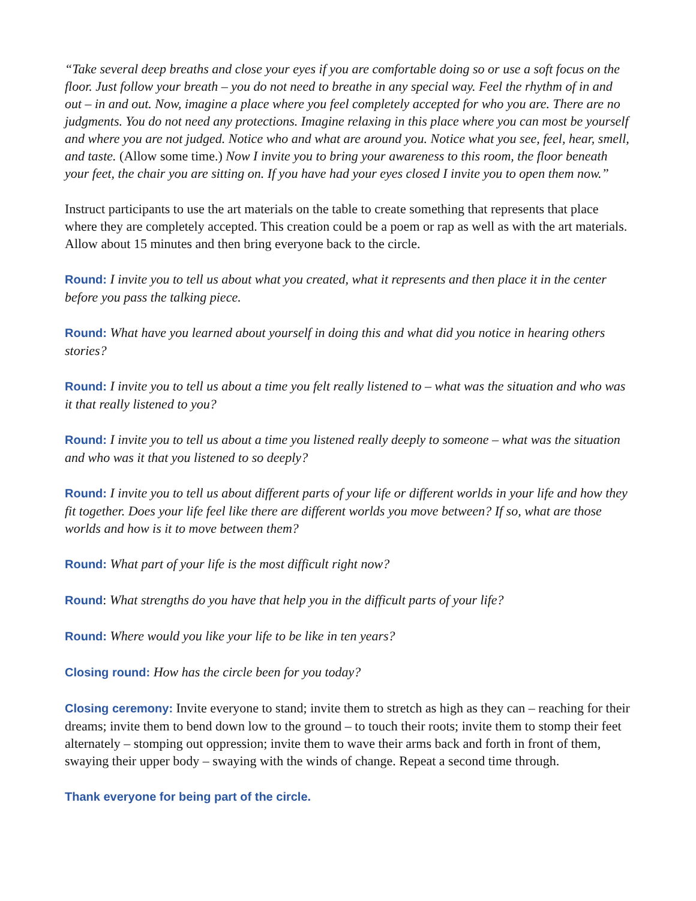“Take several deep breaths and close your eyes if you are comfortable doing so or use a soft focus on the floor. Just follow your breath – you do not need to breathe in any special way. Feel the rhythm of in and out – in and out. Now, imagine a place where you feel completely accepted for who you are. There are no judgments. You do not need any protections. Imagine relaxing in this place where you can most be yourself and where you are not judged. Notice who and what are around you. Notice what you see, feel, hear, smell, and taste. (Allow some time.) Now I invite you to bring your awareness to this room, the floor beneath your feet, the chair you are sitting on. If you have had your eyes closed I invite you to open them now.”
Instruct participants to use the art materials on the table to create something that represents that place where they are completely accepted. This creation could be a poem or rap as well as with the art materials. Allow about 15 minutes and then bring everyone back to the circle.
Round: I invite you to tell us about what you created, what it represents and then place it in the center before you pass the talking piece.
Round: What have you learned about yourself in doing this and what did you notice in hearing others stories?
Round: I invite you to tell us about a time you felt really listened to – what was the situation and who was it that really listened to you?
Round: I invite you to tell us about a time you listened really deeply to someone – what was the situation and who was it that you listened to so deeply?
Round: I invite you to tell us about different parts of your life or different worlds in your life and how they fit together. Does your life feel like there are different worlds you move between? If so, what are those worlds and how is it to move between them?
Round: What part of your life is the most difficult right now?
Round: What strengths do you have that help you in the difficult parts of your life?
Round: Where would you like your life to be like in ten years?
Closing round: How has the circle been for you today?
Closing ceremony: Invite everyone to stand; invite them to stretch as high as they can – reaching for their dreams; invite them to bend down low to the ground – to touch their roots; invite them to stomp their feet alternately – stomping out oppression; invite them to wave their arms back and forth in front of them, swaying their upper body – swaying with the winds of change. Repeat a second time through.
Thank everyone for being part of the circle.